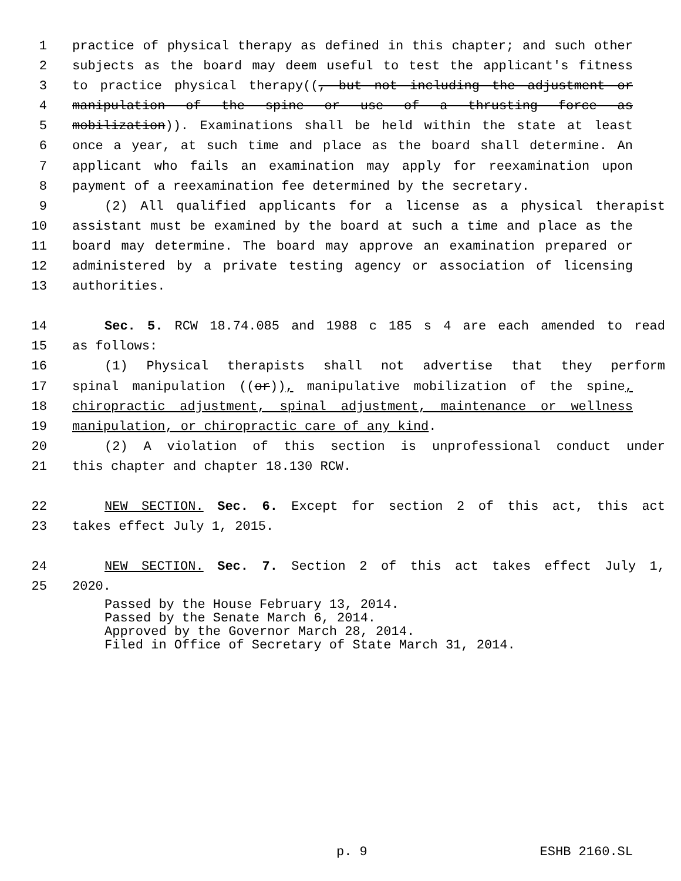1 practice of physical therapy as defined in this chapter; and such other
2 subjects as the board may deem useful to test the applicant's fitness
3 to practice physical therapy((, but not including the adjustment or
4 manipulation of the spine or use of a thrusting force as
5 mobilization)). Examinations shall be held within the state at least
6 once a year, at such time and place as the board shall determine. An
7 applicant who fails an examination may apply for reexamination upon
8 payment of a reexamination fee determined by the secretary.
9 (2) All qualified applicants for a license as a physical therapist
10 assistant must be examined by the board at such a time and place as the
11 board may determine. The board may approve an examination prepared or
12 administered by a private testing agency or association of licensing
13 authorities.
14 Sec. 5. RCW 18.74.085 and 1988 c 185 s 4 are each amended to read
15 as follows:
16 (1) Physical therapists shall not advertise that they perform
17 spinal manipulation ((or)), manipulative mobilization of the spine,
18 chiropractic adjustment, spinal adjustment, maintenance or wellness
19 manipulation, or chiropractic care of any kind.
20 (2) A violation of this section is unprofessional conduct under
21 this chapter and chapter 18.130 RCW.
22 NEW SECTION. Sec. 6. Except for section 2 of this act, this act
23 takes effect July 1, 2015.
24 NEW SECTION. Sec. 7. Section 2 of this act takes effect July 1,
25 2020.
Passed by the House February 13, 2014.
Passed by the Senate March 6, 2014.
Approved by the Governor March 28, 2014.
Filed in Office of Secretary of State March 31, 2014.
p. 9 ESHB 2160.SL